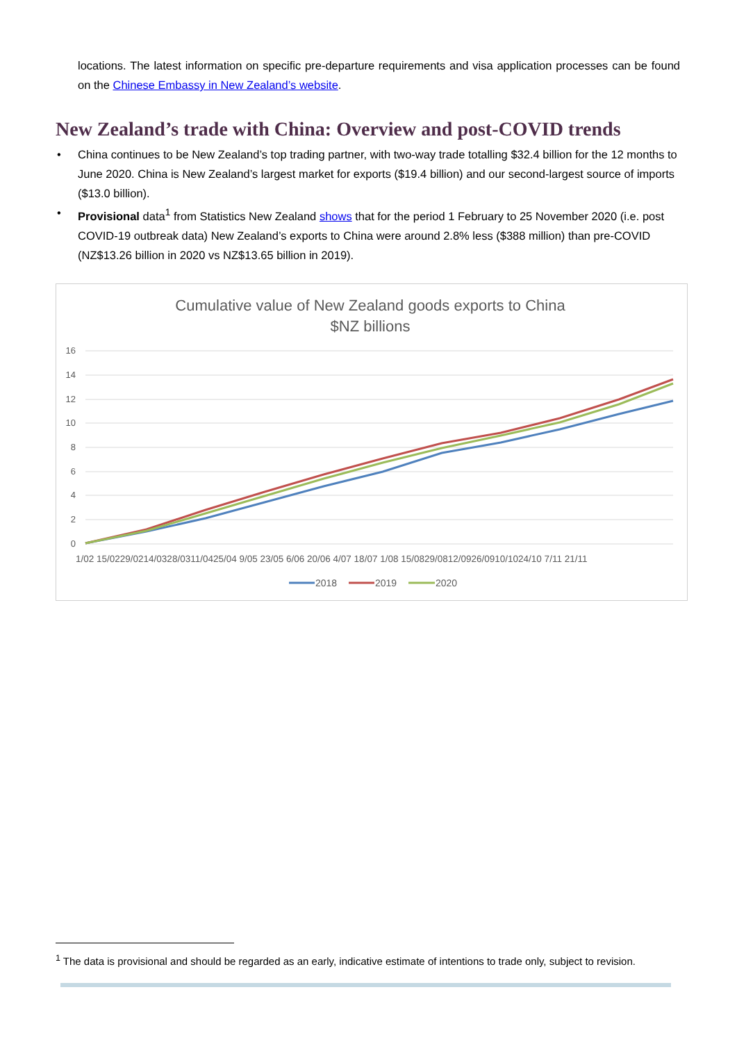locations. The latest information on specific pre-departure requirements and visa application processes can be found on the Chinese Embassy in New Zealand’s website.
New Zealand’s trade with China: Overview and post-COVID trends
• China continues to be New Zealand’s top trading partner, with two-way trade totalling $32.4 billion for the 12 months to June 2020. China is New Zealand’s largest market for exports ($19.4 billion) and our second-largest source of imports ($13.0 billion).
• Provisional data<sup>1</sup> from Statistics New Zealand shows that for the period 1 February to 25 November 2020 (i.e. post COVID-19 outbreak data) New Zealand’s exports to China were around 2.8% less ($388 million) than pre-COVID (NZ$13.26 billion in 2020 vs NZ$13.65 billion in 2019).
Cumulative value of New Zealand goods exports to China
$NZ billions
16
14
12
10
8
6
4
2
0
1/02 15/0229/0214/0328/0311/0425/04 9/05 23/05 6/06 20/06 4/07 18/07 1/08 15/0829/0812/0926/0910/1024/10 7/11 21/11
2018
2019
2020
<sup>1</sup> The data is provisional and should be regarded as an early, indicative estimate of intentions to trade only, subject to revision.